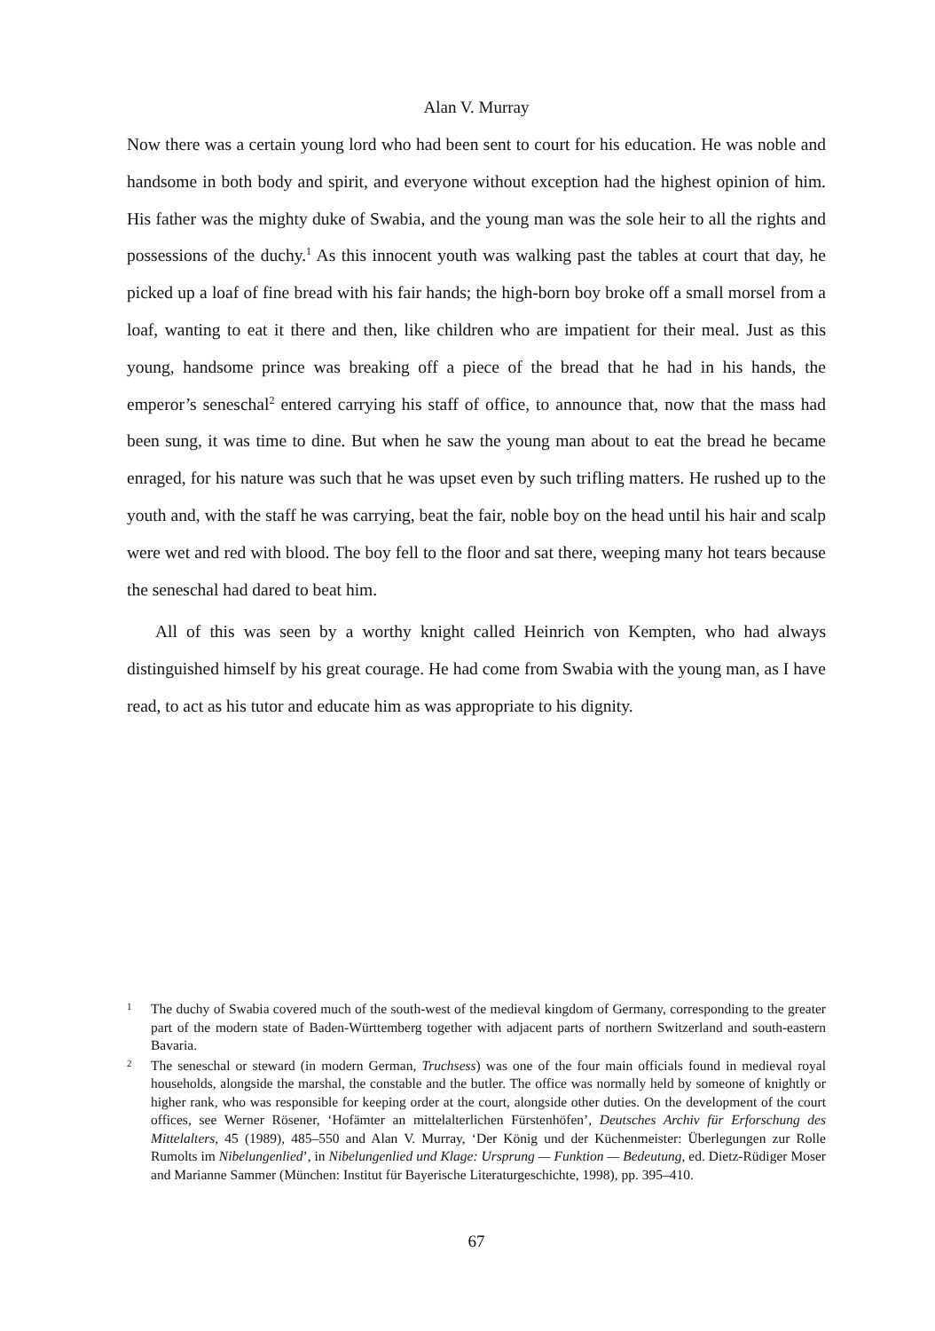Alan V. Murray
Now there was a certain young lord who had been sent to court for his education. He was noble and handsome in both body and spirit, and everyone without exception had the highest opinion of him. His father was the mighty duke of Swabia, and the young man was the sole heir to all the rights and possessions of the duchy.<sup>1</sup> As this innocent youth was walking past the tables at court that day, he picked up a loaf of fine bread with his fair hands; the high-born boy broke off a small morsel from a loaf, wanting to eat it there and then, like children who are impatient for their meal. Just as this young, handsome prince was breaking off a piece of the bread that he had in his hands, the emperor’s seneschal<sup>2</sup> entered carrying his staff of office, to announce that, now that the mass had been sung, it was time to dine. But when he saw the young man about to eat the bread he became enraged, for his nature was such that he was upset even by such trifling matters. He rushed up to the youth and, with the staff he was carrying, beat the fair, noble boy on the head until his hair and scalp were wet and red with blood. The boy fell to the floor and sat there, weeping many hot tears because the seneschal had dared to beat him.
All of this was seen by a worthy knight called Heinrich von Kempten, who had always distinguished himself by his great courage. He had come from Swabia with the young man, as I have read, to act as his tutor and educate him as was appropriate to his dignity.
1 The duchy of Swabia covered much of the south-west of the medieval kingdom of Germany, corresponding to the greater part of the modern state of Baden-Württemberg together with adjacent parts of northern Switzerland and south-eastern Bavaria.
2 The seneschal or steward (in modern German, Truchsess) was one of the four main officials found in medieval royal households, alongside the marshal, the constable and the butler. The office was normally held by someone of knightly or higher rank, who was responsible for keeping order at the court, alongside other duties. On the development of the court offices, see Werner Rösener, ‘Hofämter an mittelalterlichen Fürstenhöfen’, Deutsches Archiv für Erforschung des Mittelalters, 45 (1989), 485–550 and Alan V. Murray, ‘Der König und der Küchenmeister: Überlegungen zur Rolle Rumolts im Nibelungenlied’, in Nibelungenlied und Klage: Ursprung — Funktion — Bedeutung, ed. Dietz-Rüdiger Moser and Marianne Sammer (München: Institut für Bayerische Literaturgeschichte, 1998), pp. 395–410.
67